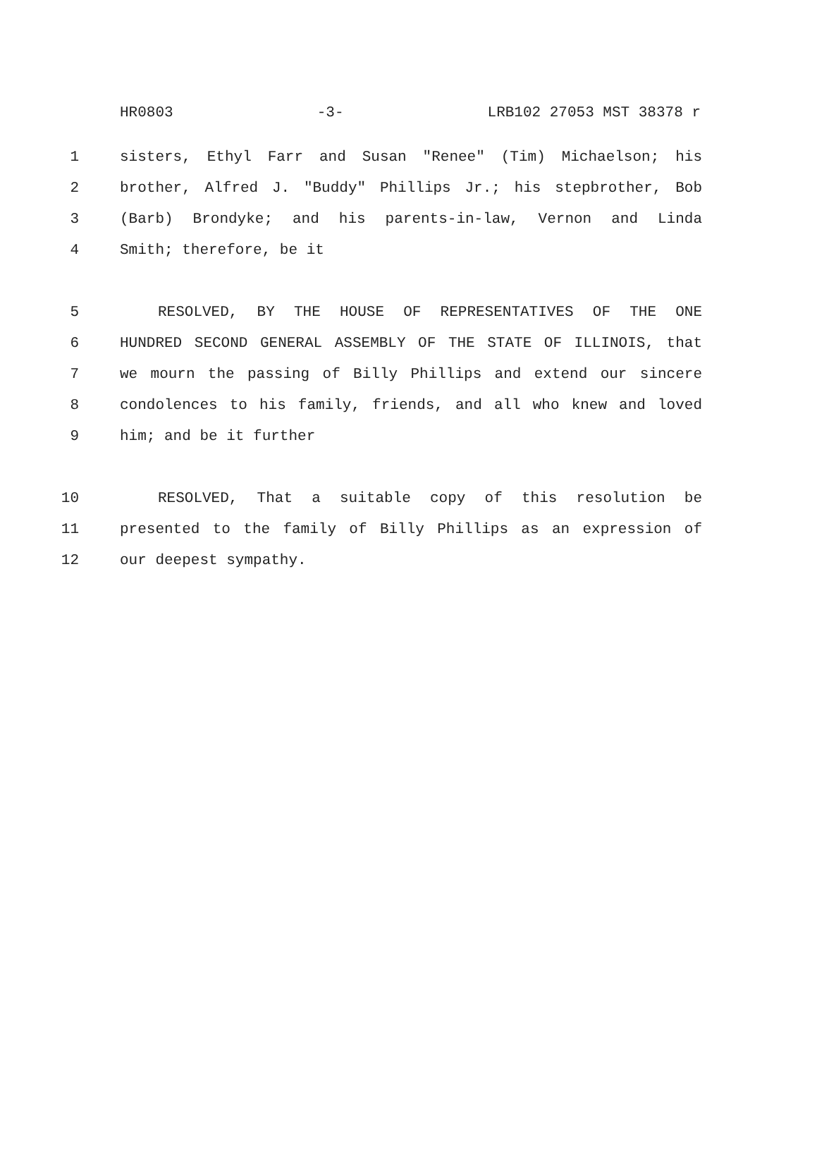HR0803 -3- LRB102 27053 MST 38378 r
1 sisters, Ethyl Farr and Susan "Renee" (Tim) Michaelson; his
2 brother, Alfred J. "Buddy" Phillips Jr.; his stepbrother, Bob
3 (Barb) Brondyke; and his parents-in-law, Vernon and Linda
4 Smith; therefore, be it
5 RESOLVED, BY THE HOUSE OF REPRESENTATIVES OF THE ONE
6 HUNDRED SECOND GENERAL ASSEMBLY OF THE STATE OF ILLINOIS, that
7 we mourn the passing of Billy Phillips and extend our sincere
8 condolences to his family, friends, and all who knew and loved
9 him; and be it further
10 RESOLVED, That a suitable copy of this resolution be
11 presented to the family of Billy Phillips as an expression of
12 our deepest sympathy.